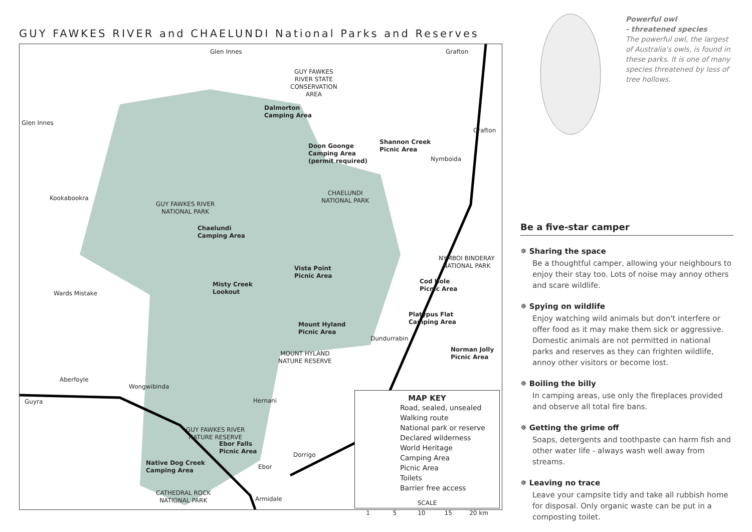GUY FAWKES RIVER and CHAELUNDI National Parks and Reserves
Glen Innes Grafton
GUY FAWKES
RIVER STATE
CONSERVATION
AREA
Glen Innes
Dalmorton
Camping Area
Shannon Creek
Picnic Area
Grafton
Doon Goonge
Camping Area
(permit required)
Nymboida
Kookabookra
CHAELUNDI
NATIONAL PARK
GUY FAWKES RIVER
NATIONAL PARK
Chaelundi
Camping Area
Vista Point
Picnic Area
NYMBOI BINDERAY
NATIONAL PARK
Misty Creek
Lookout
Cod Hole
Picnic Area
Wards Mistake
Platypus Flat
Camping Area
Mount Hyland
Picnic Area
Dundurrabin
Norman Jolly
Picnic Area
MOUNT HYLAND
NATURE RESERVE
Aberfoyle
Wongwibinda
Guyra Hernani
GUY FAWKES RIVER
NATURE RESERVE
Ebor Falls
Picnic Area
Dorrigo
Native Dog Creek
Camping Area
Ebor
CATHEDRAL ROCK
NATIONAL PARK
Armidale
MAP KEY
Road, sealed, unsealed
Walking route
National park or reserve
Declared wilderness
World Heritage
Camping Area
Picnic Area
Toilets
Barrier free access
SCALE
1 5 10 15 20 km
Powerful owl
- threatened species
The powerful owl, the largest of Australia's owls, is found in these parks. It is one of many species threatened by loss of tree hollows.
Be a five-star camper
✵ Sharing the space
Be a thoughtful camper, allowing your neighbours to enjoy their stay too. Lots of noise may annoy others and scare wildlife.
✵ Spying on wildlife
Enjoy watching wild animals but don't interfere or offer food as it may make them sick or aggressive. Domestic animals are not permitted in national parks and reserves as they can frighten wildlife, annoy other visitors or become lost.
✵ Boiling the billy
In camping areas, use only the fireplaces provided and observe all total fire bans.
✵ Getting the grime off
Soaps, detergents and toothpaste can harm fish and other water life - always wash well away from streams.
✵ Leaving no trace
Leave your campsite tidy and take all rubbish home for disposal. Only organic waste can be put in a composting toilet.